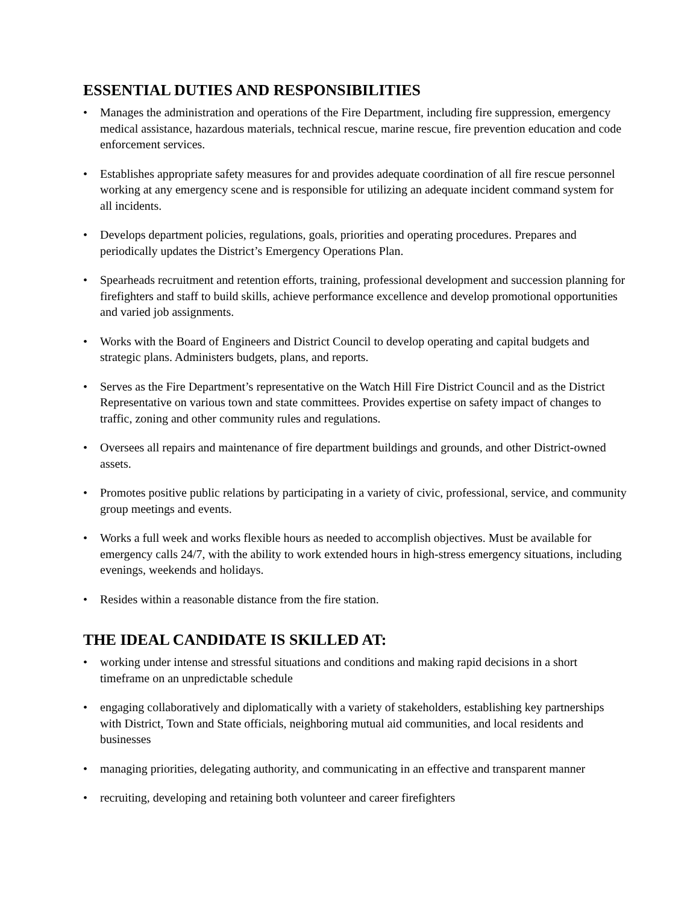ESSENTIAL DUTIES AND RESPONSIBILITIES
• Manages the administration and operations of the Fire Department, including fire suppression, emergency medical assistance, hazardous materials, technical rescue, marine rescue, fire prevention education and code enforcement services.
• Establishes appropriate safety measures for and provides adequate coordination of all fire rescue personnel working at any emergency scene and is responsible for utilizing an adequate incident command system for all incidents.
• Develops department policies, regulations, goals, priorities and operating procedures. Prepares and periodically updates the District’s Emergency Operations Plan.
• Spearheads recruitment and retention efforts, training, professional development and succession planning for firefighters and staff to build skills, achieve performance excellence and develop promotional opportunities and varied job assignments.
• Works with the Board of Engineers and District Council to develop operating and capital budgets and strategic plans. Administers budgets, plans, and reports.
• Serves as the Fire Department’s representative on the Watch Hill Fire District Council and as the District Representative on various town and state committees. Provides expertise on safety impact of changes to traffic, zoning and other community rules and regulations.
• Oversees all repairs and maintenance of fire department buildings and grounds, and other District-owned assets.
• Promotes positive public relations by participating in a variety of civic, professional, service, and community group meetings and events.
• Works a full week and works flexible hours as needed to accomplish objectives. Must be available for emergency calls 24/7, with the ability to work extended hours in high-stress emergency situations, including evenings, weekends and holidays.
• Resides within a reasonable distance from the fire station.
THE IDEAL CANDIDATE IS SKILLED AT:
• working under intense and stressful situations and conditions and making rapid decisions in a short timeframe on an unpredictable schedule
• engaging collaboratively and diplomatically with a variety of stakeholders, establishing key partnerships with District, Town and State officials, neighboring mutual aid communities, and local residents and businesses
• managing priorities, delegating authority, and communicating in an effective and transparent manner
• recruiting, developing and retaining both volunteer and career firefighters